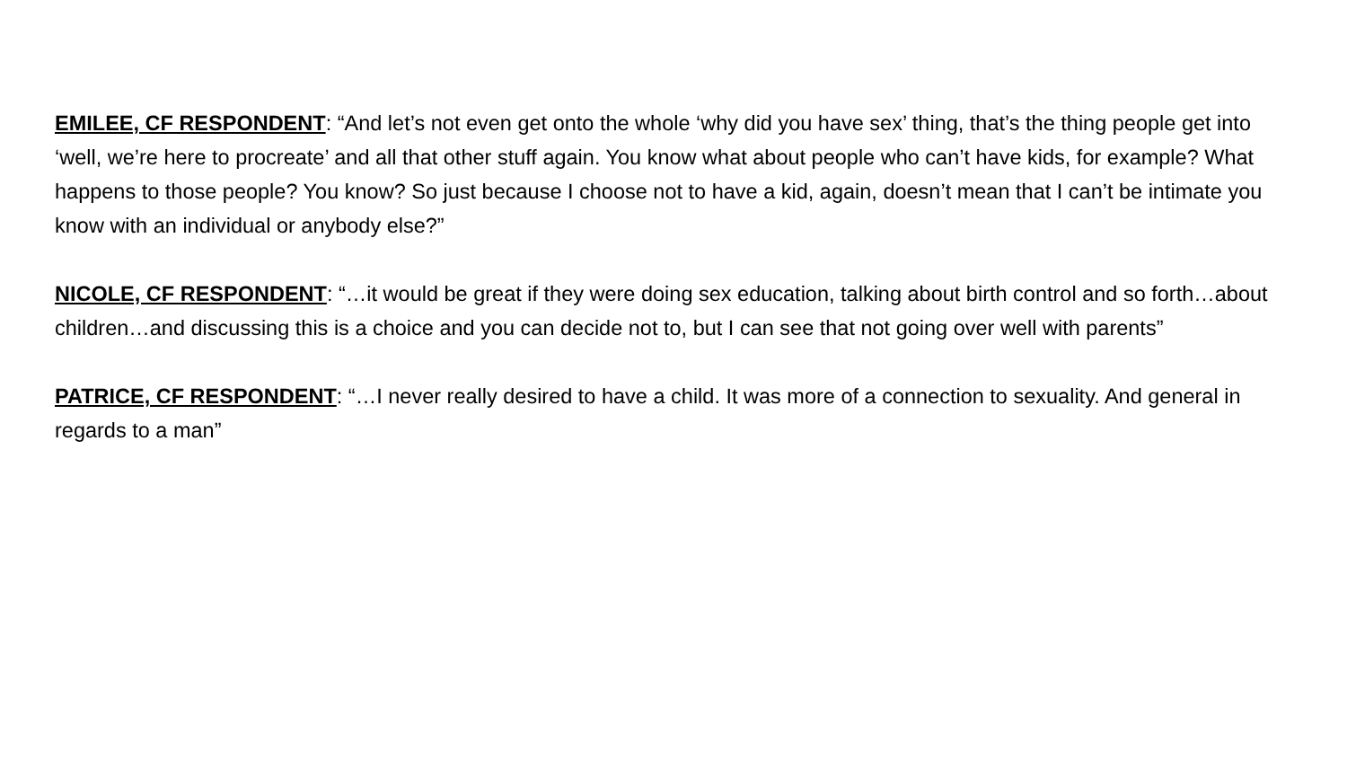EMILEE, CF RESPONDENT: “And let’s not even get onto the whole ‘why did you have sex’ thing, that’s the thing people get into ‘well, we’re here to procreate’ and all that other stuff again. You know what about people who can’t have kids, for example? What happens to those people? You know? So just because I choose not to have a kid, again, doesn’t mean that I can’t be intimate you know with an individual or anybody else?”
NICOLE, CF RESPONDENT: “…it would be great if they were doing sex education, talking about birth control and so forth…about children…and discussing this is a choice and you can decide not to, but I can see that not going over well with parents”
PATRICE, CF RESPONDENT: “…I never really desired to have a child. It was more of a connection to sexuality. And general in regards to a man”